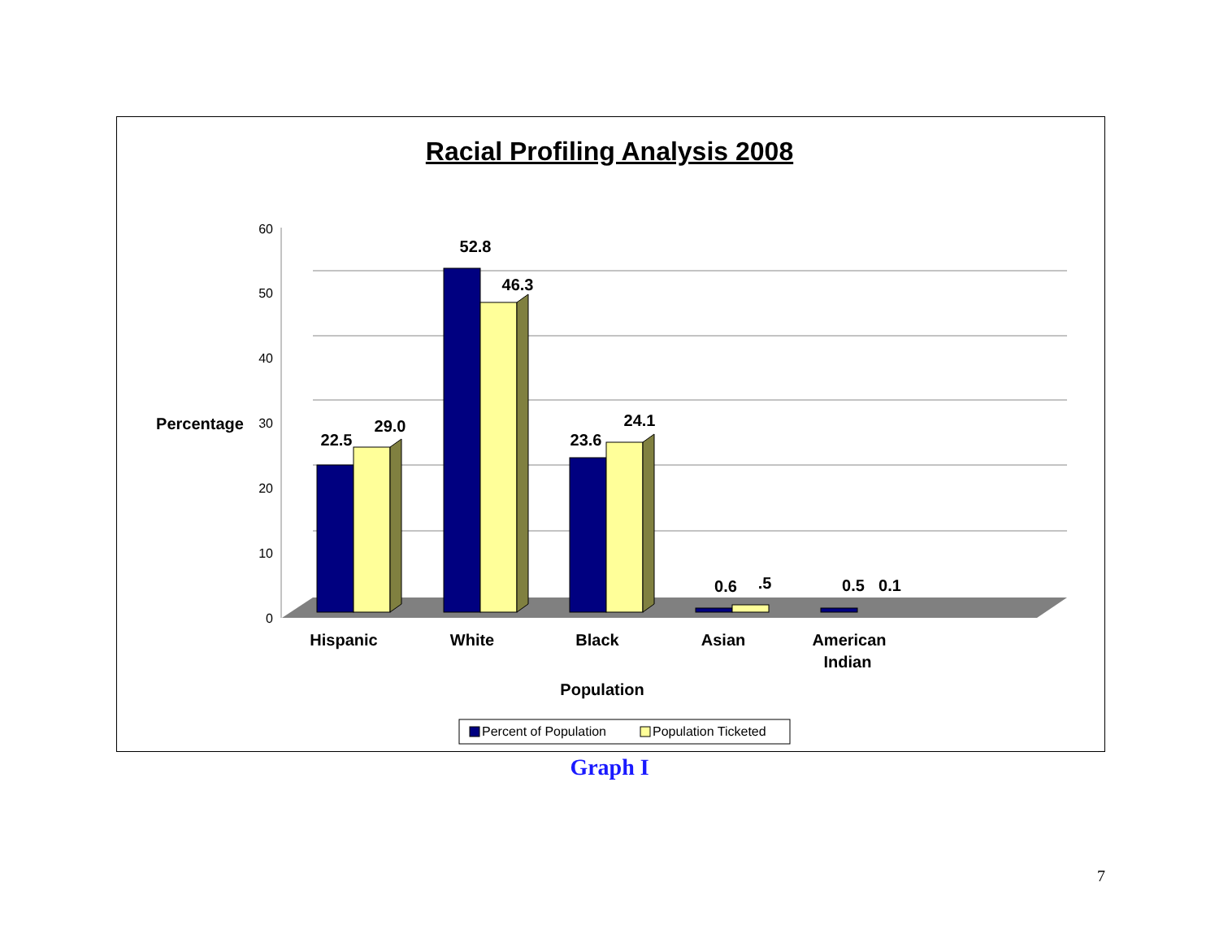Racial Profiling Analysis 2008
60
50
40
30
20
10
0
22.5
29.0
52.8
46.3
23.6
24.1
0.6
.5
0.5
0.1
Percentage
Hispanic
White
Black
Asian
American
Indian
Population
Percent of Population
Population Ticketed
Graph I
7